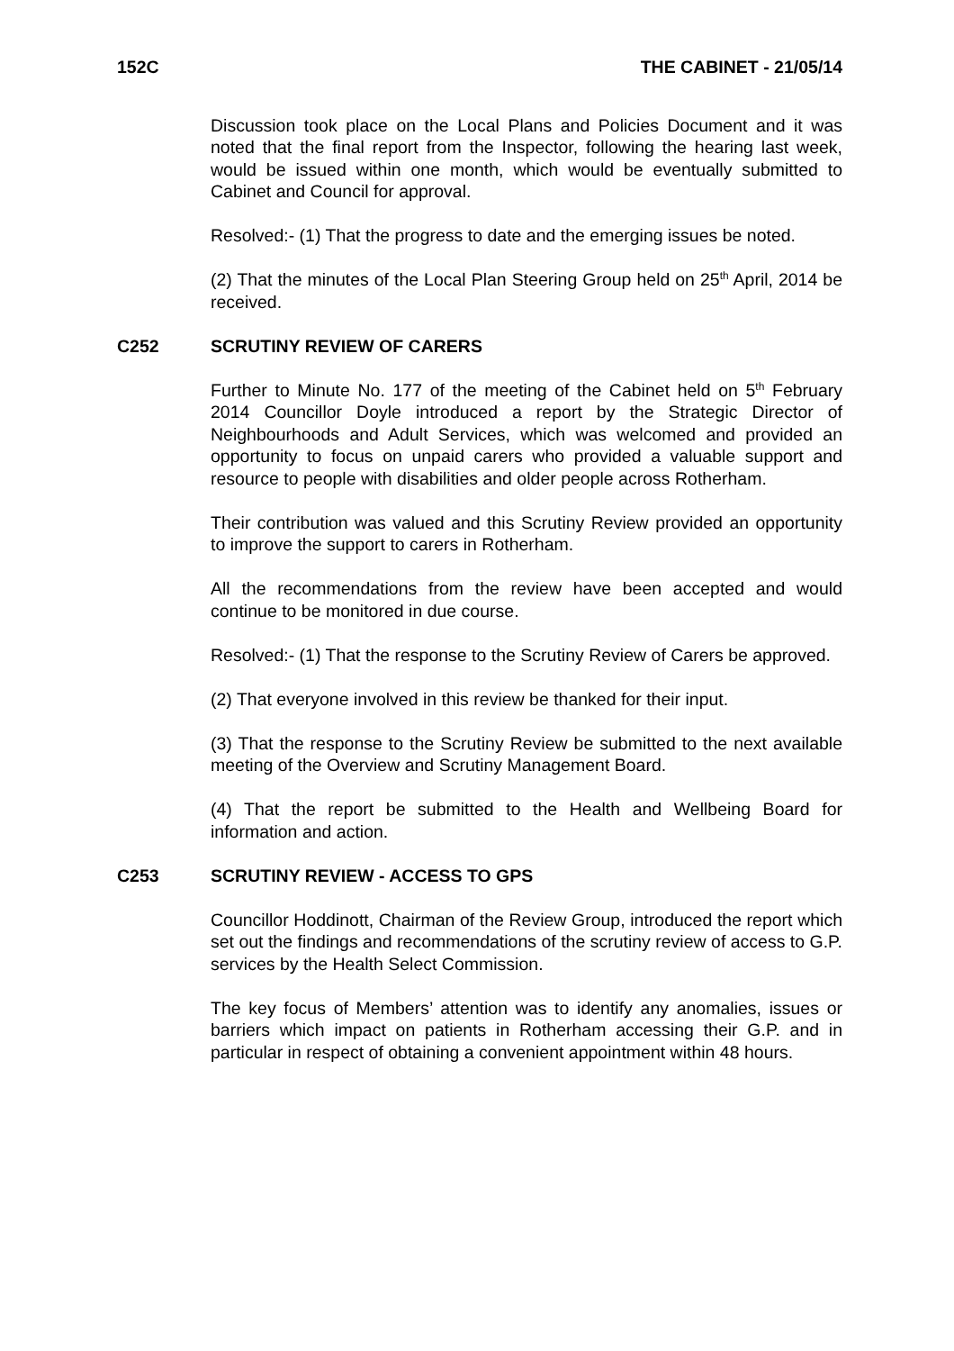152C THE CABINET - 21/05/14
Discussion took place on the Local Plans and Policies Document and it was noted that the final report from the Inspector, following the hearing last week, would be issued within one month, which would be eventually submitted to Cabinet and Council for approval.
Resolved:- (1) That the progress to date and the emerging issues be noted.
(2) That the minutes of the Local Plan Steering Group held on 25<sup>th</sup> April, 2014 be received.
C252 SCRUTINY REVIEW OF CARERS
Further to Minute No. 177 of the meeting of the Cabinet held on 5<sup>th</sup> February 2014 Councillor Doyle introduced a report by the Strategic Director of Neighbourhoods and Adult Services, which was welcomed and provided an opportunity to focus on unpaid carers who provided a valuable support and resource to people with disabilities and older people across Rotherham.
Their contribution was valued and this Scrutiny Review provided an opportunity to improve the support to carers in Rotherham.
All the recommendations from the review have been accepted and would continue to be monitored in due course.
Resolved:- (1) That the response to the Scrutiny Review of Carers be approved.
(2) That everyone involved in this review be thanked for their input.
(3) That the response to the Scrutiny Review be submitted to the next available meeting of the Overview and Scrutiny Management Board.
(4) That the report be submitted to the Health and Wellbeing Board for information and action.
C253 SCRUTINY REVIEW - ACCESS TO GPS
Councillor Hoddinott, Chairman of the Review Group, introduced the report which set out the findings and recommendations of the scrutiny review of access to G.P. services by the Health Select Commission.
The key focus of Members’ attention was to identify any anomalies, issues or barriers which impact on patients in Rotherham accessing their G.P. and in particular in respect of obtaining a convenient appointment within 48 hours.